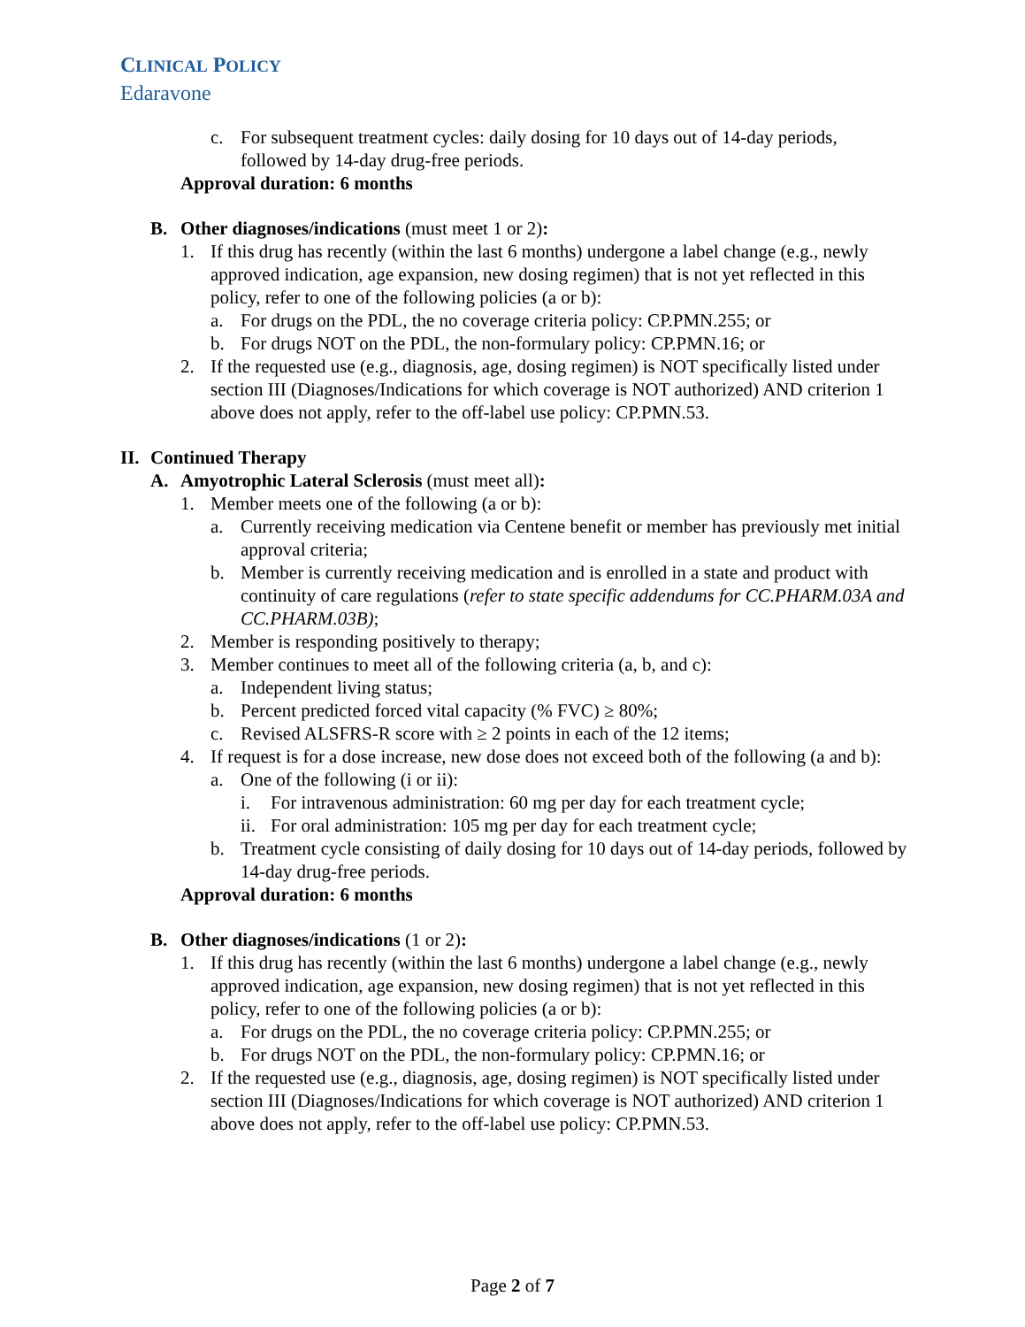CLINICAL POLICY
Edaravone
c. For subsequent treatment cycles: daily dosing for 10 days out of 14-day periods, followed by 14-day drug-free periods.
Approval duration: 6 months
B. Other diagnoses/indications (must meet 1 or 2):
1. If this drug has recently (within the last 6 months) undergone a label change (e.g., newly approved indication, age expansion, new dosing regimen) that is not yet reflected in this policy, refer to one of the following policies (a or b):
a. For drugs on the PDL, the no coverage criteria policy: CP.PMN.255; or
b. For drugs NOT on the PDL, the non-formulary policy: CP.PMN.16; or
2. If the requested use (e.g., diagnosis, age, dosing regimen) is NOT specifically listed under section III (Diagnoses/Indications for which coverage is NOT authorized) AND criterion 1 above does not apply, refer to the off-label use policy: CP.PMN.53.
II. Continued Therapy
A. Amyotrophic Lateral Sclerosis (must meet all):
1. Member meets one of the following (a or b):
a. Currently receiving medication via Centene benefit or member has previously met initial approval criteria;
b. Member is currently receiving medication and is enrolled in a state and product with continuity of care regulations (refer to state specific addendums for CC.PHARM.03A and CC.PHARM.03B);
2. Member is responding positively to therapy;
3. Member continues to meet all of the following criteria (a, b, and c):
a. Independent living status;
b. Percent predicted forced vital capacity (% FVC) ≥ 80%;
c. Revised ALSFRS-R score with ≥ 2 points in each of the 12 items;
4. If request is for a dose increase, new dose does not exceed both of the following (a and b):
a. One of the following (i or ii):
i. For intravenous administration: 60 mg per day for each treatment cycle;
ii. For oral administration: 105 mg per day for each treatment cycle;
b. Treatment cycle consisting of daily dosing for 10 days out of 14-day periods, followed by 14-day drug-free periods.
Approval duration: 6 months
B. Other diagnoses/indications (1 or 2):
1. If this drug has recently (within the last 6 months) undergone a label change (e.g., newly approved indication, age expansion, new dosing regimen) that is not yet reflected in this policy, refer to one of the following policies (a or b):
a. For drugs on the PDL, the no coverage criteria policy: CP.PMN.255; or
b. For drugs NOT on the PDL, the non-formulary policy: CP.PMN.16; or
2. If the requested use (e.g., diagnosis, age, dosing regimen) is NOT specifically listed under section III (Diagnoses/Indications for which coverage is NOT authorized) AND criterion 1 above does not apply, refer to the off-label use policy: CP.PMN.53.
Page 2 of 7